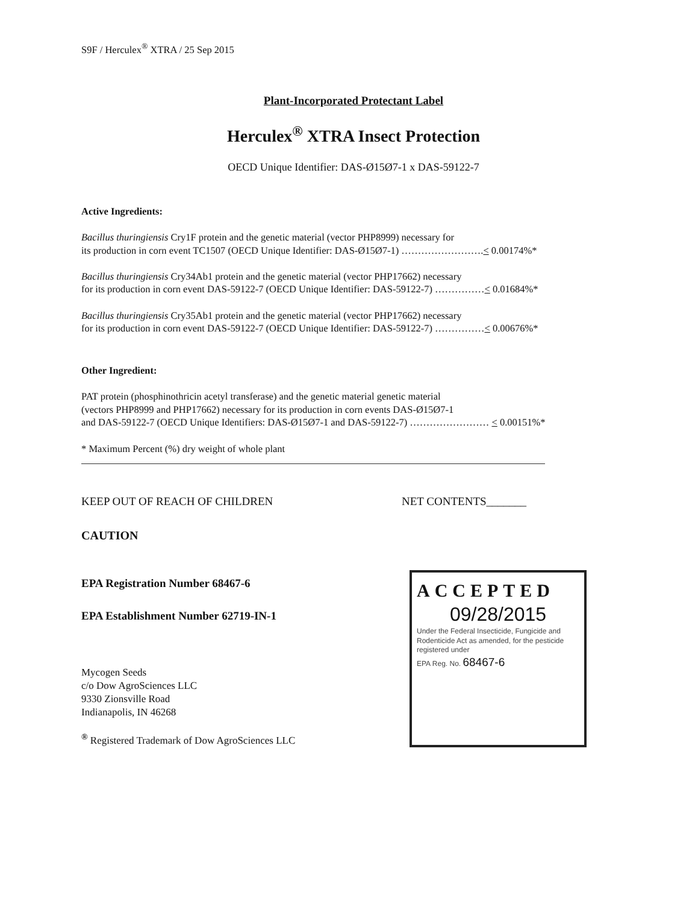S9F / Herculex<sup>®</sup> XTRA / 25 Sep 2015
Plant-Incorporated Protectant Label
Herculex<sup>®</sup> XTRA Insect Protection
OECD Unique Identifier: DAS-Ø15Ø7-1 x DAS-59122-7
Active Ingredients:
Bacillus thuringiensis Cry1F protein and the genetic material (vector PHP8999) necessary for
its production in corn event TC1507 (OECD Unique Identifier: DAS-Ø15Ø7-1) …………………….< 0.00174%*
Bacillus thuringiensis Cry34Ab1 protein and the genetic material (vector PHP17662) necessary
for its production in corn event DAS-59122-7 (OECD Unique Identifier: DAS-59122-7) ……………< 0.01684%*
Bacillus thuringiensis Cry35Ab1 protein and the genetic material (vector PHP17662) necessary
for its production in corn event DAS-59122-7 (OECD Unique Identifier: DAS-59122-7) ……………< 0.00676%*
Other Ingredient:
PAT protein (phosphinothricin acetyl transferase) and the genetic material genetic material
(vectors PHP8999 and PHP17662) necessary for its production in corn events DAS-Ø15Ø7-1
and DAS-59122-7 (OECD Unique Identifiers: DAS-Ø15Ø7-1 and DAS-59122-7) …………………… < 0.00151%*
* Maximum Percent (%) dry weight of whole plant
KEEP OUT OF REACH OF CHILDREN NET CONTENTS_______
CAUTION
EPA Registration Number 68467-6
EPA Establishment Number 62719-IN-1
Mycogen Seeds
c/o Dow AgroSciences LLC
9330 Zionsville Road
Indianapolis, IN 46268
<sup>®</sup> Registered Trademark of Dow AgroSciences LLC
ACCEPTED
09/28/2015
Under the Federal Insecticide, Fungicide and Rodenticide Act as amended, for the pesticide registered under
EPA Reg. No. 68467-6